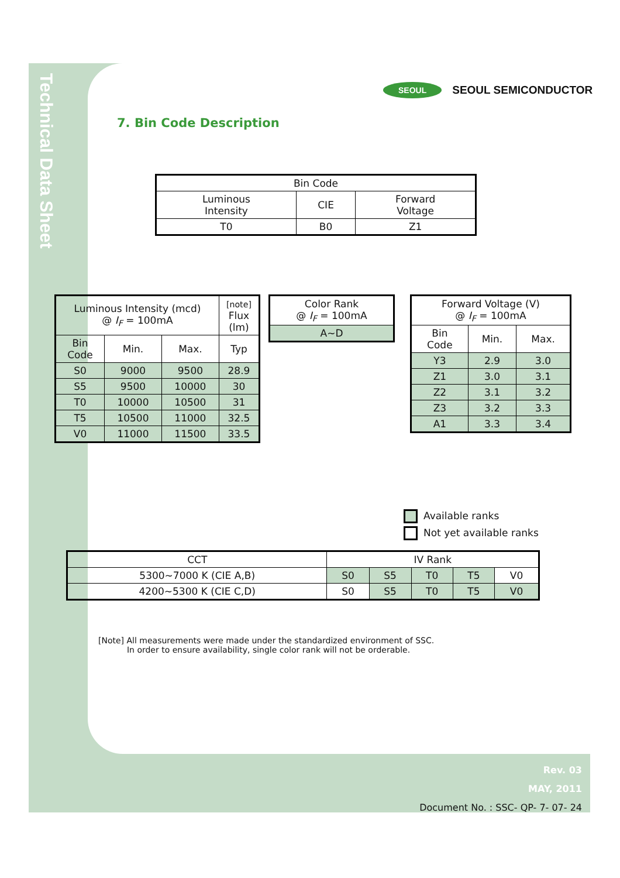Technical Data Sheet
SEOUL SEOUL SEMICONDUCTOR
7. Bin Code Description
| Bin Code | | |
| Luminous Intensity | CIE | Forward Voltage |
| T0 | B0 | Z1 |
| Luminous Intensity (mcd) @ I<sub>F</sub> = 100mA | | | [note] Flux (lm) |
| Bin Code | Min. | Max. | Typ |
| S0 | 9000 | 9500 | 28.9 |
| S5 | 9500 | 10000 | 30 |
| T0 | 10000 | 10500 | 31 |
| T5 | 10500 | 11000 | 32.5 |
| V0 | 11000 | 11500 | 33.5 |
| Color Rank @ I<sub>F</sub> = 100mA |
| A~D |
| Forward Voltage (V) @ I<sub>F</sub> = 100mA | | |
| Bin Code | Min. | Max. |
| Y3 | 2.9 | 3.0 |
| Z1 | 3.0 | 3.1 |
| Z2 | 3.1 | 3.2 |
| Z3 | 3.2 | 3.3 |
| A1 | 3.3 | 3.4 |
Available ranks
Not yet available ranks
| CCT | IV Rank | | | | |
| 5300~7000 K (CIE A,B) | S0 | S5 | T0 | T5 | V0 |
| 4200~5300 K (CIE C,D) | S0 | S5 | T0 | T5 | V0 |
[Note] All measurements were made under the standardized environment of SSC.
In order to ensure availability, single color rank will not be orderable.
Rev. 03
MAY, 2011
Document No. : SSC- QP- 7- 07- 24